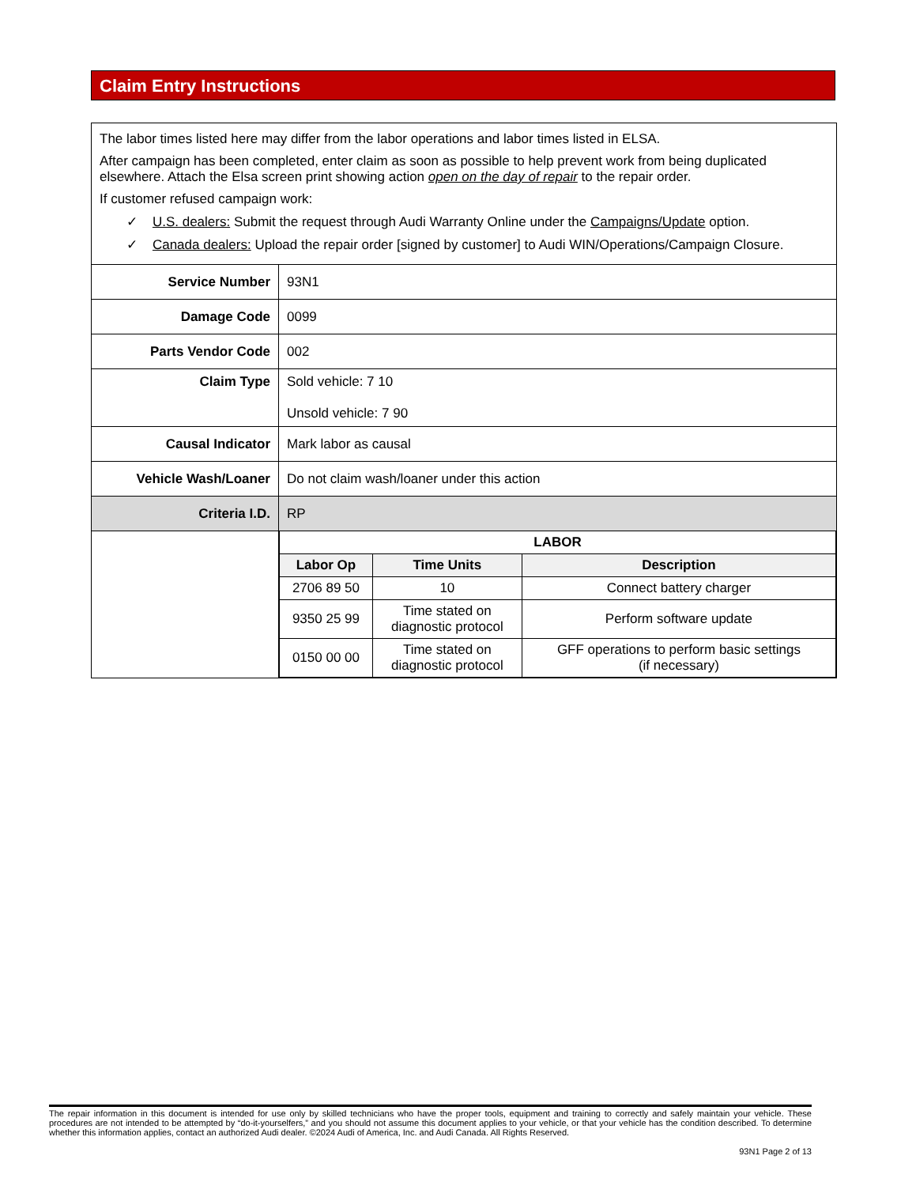Claim Entry Instructions
| The labor times listed here may differ from the labor operations and labor times listed in ELSA. After campaign has been completed, enter claim as soon as possible to help prevent work from being duplicated elsewhere. Attach the Elsa screen print showing action open on the day of repair to the repair order. If customer refused campaign work: ✓ U.S. dealers: Submit the request through Audi Warranty Online under the Campaigns/Update option. ✓ Canada dealers: Upload the repair order [signed by customer] to Audi WIN/Operations/Campaign Closure. | |
| Service Number | 93N1 |
| Damage Code | 0099 |
| Parts Vendor Code | 002 |
| Claim Type | Sold vehicle: 7 10 Unsold vehicle: 7 90 |
| Causal Indicator | Mark labor as causal |
| Vehicle Wash/Loaner | Do not claim wash/loaner under this action |
| Criteria I.D. | RP |
| | / LABOR / / / / --- / --- / --- / / Labor Op / Time Units / Description / / 2706 89 50 / 10 / Connect battery charger / / 9350 25 99 / Time stated on diagnostic protocol / Perform software update / / 0150 00 00 / Time stated on diagnostic protocol / GFF operations to perform basic settings (if necessary) / |
The repair information in this document is intended for use only by skilled technicians who have the proper tools, equipment and training to correctly and safely maintain your vehicle. These procedures are not intended to be attempted by “do-it-yourselfers,” and you should not assume this document applies to your vehicle, or that your vehicle has the condition described. To determine whether this information applies, contact an authorized Audi dealer. ©2024 Audi of America, Inc. and Audi Canada. All Rights Reserved.
93N1 Page 2 of 13